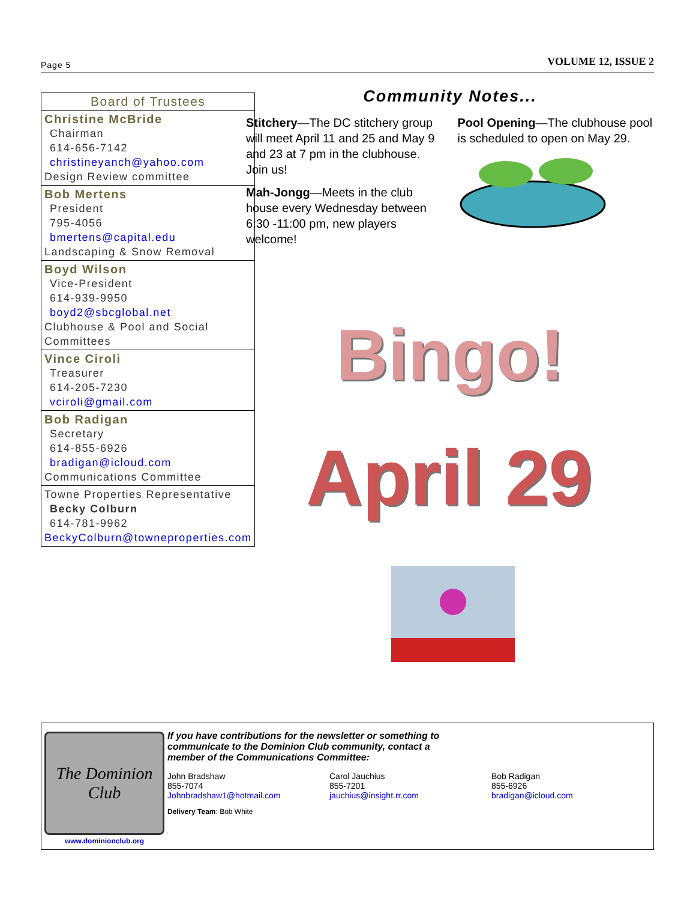Page 5 VOLUME 12, ISSUE 2
| Board of Trustees |
| Christine McBride Chairman 614-656-7142 christineyanch@yahoo.com Design Review committee |
| Bob Mertens President 795-4056 bmertens@capital.edu Landscaping & Snow Removal |
| Boyd Wilson Vice-President 614-939-9950 boyd2@sbcglobal.net Clubhouse & Pool and Social Committees |
| Vince Ciroli Treasurer 614-205-7230 vciroli@gmail.com |
| Bob Radigan Secretary 614-855-6926 bradigan@icloud.com Communications Committee |
| Towne Properties Representative Becky Colburn 614-781-9962 BeckyColburn@towneproperties.com |
Community Notes...
Stitchery—The DC stitchery group will meet April 11 and 25 and May 9 and 23 at 7 pm in the clubhouse. Join us!
Mah-Jongg—Meets in the club house every Wednesday between 6:30 -11:00 pm, new players welcome!
Pool Opening—The clubhouse pool is scheduled to open on May 29.
Bingo!
April 29
The Dominion Club
www.dominionclub.org
If you have contributions for the newsletter or something to communicate to the Dominion Club community, contact a member of the Communications Committee:
John Bradshaw
855-7074
Johnbradshaw1@hotmail.com
Carol Jauchius
855-7201
jauchius@insight.rr.com
Bob Radigan
855-6926
bradigan@icloud.com
Delivery Team: Bob White